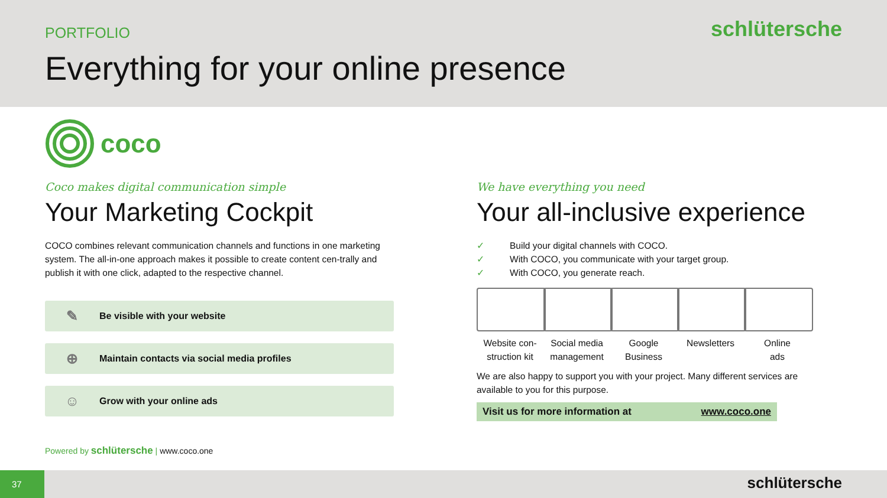PORTFOLIO
schlütersche
Everything for your online presence
coco
Coco makes digital communication simple
Your Marketing Cockpit
COCO combines relevant communication channels and functions in one marketing system. The all-in-one approach makes it possible to create content cen-trally and publish it with one click, adapted to the respective channel.
✎ Be visible with your website
⊕ Maintain contacts via social media profiles
☺ Grow with your online ads
We have everything you need
Your all-inclusive experience
✓ Build your digital channels with COCO.
✓ With COCO, you communicate with your target group.
✓ With COCO, you generate reach.
Website con-
struction kit
Social media
management
Google
Business
Newsletters Online
ads
We are also happy to support you with your project. Many different services are available to you for this purpose.
Visit us for more information at www.coco.one
Powered by schlütersche | www.coco.one
37
schlütersche